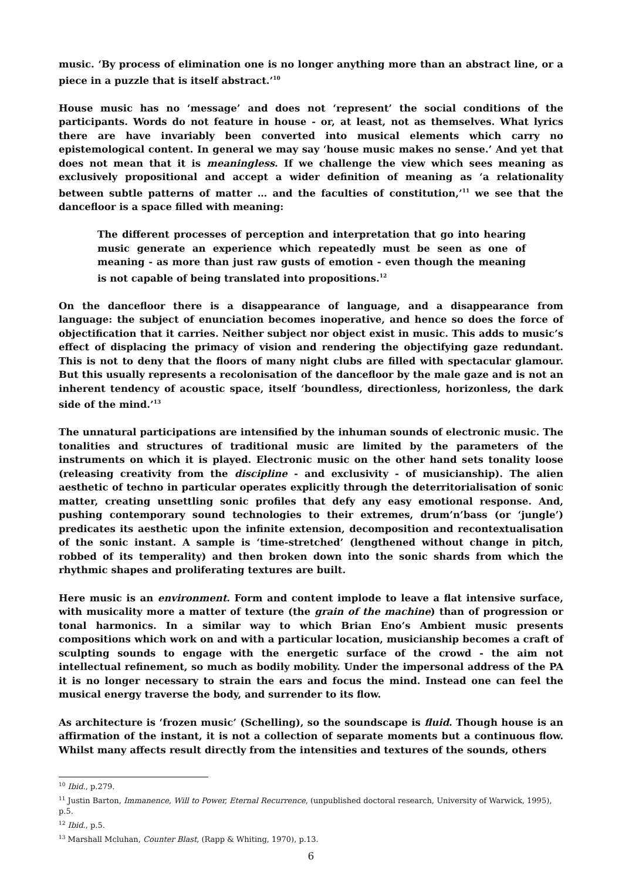music. ‘By process of elimination one is no longer anything more than an abstract line, or a piece in a puzzle that is itself abstract.’<sup>10</sup>
House music has no ‘message’ and does not ‘represent’ the social conditions of the participants. Words do not feature in house - or, at least, not as themselves. What lyrics there are have invariably been converted into musical elements which carry no epistemological content. In general we may say ‘house music makes no sense.’ And yet that does not mean that it is meaningless. If we challenge the view which sees meaning as exclusively propositional and accept a wider definition of meaning as ‘a relationality between subtle patterns of matter … and the faculties of constitution,’<sup>11</sup> we see that the dancefloor is a space filled with meaning:
The different processes of perception and interpretation that go into hearing music generate an experience which repeatedly must be seen as one of meaning - as more than just raw gusts of emotion - even though the meaning is not capable of being translated into propositions.<sup>12</sup>
On the dancefloor there is a disappearance of language, and a disappearance from language: the subject of enunciation becomes inoperative, and hence so does the force of objectification that it carries. Neither subject nor object exist in music. This adds to music’s effect of displacing the primacy of vision and rendering the objectifying gaze redundant. This is not to deny that the floors of many night clubs are filled with spectacular glamour. But this usually represents a recolonisation of the dancefloor by the male gaze and is not an inherent tendency of acoustic space, itself ‘boundless, directionless, horizonless, the dark side of the mind.’<sup>13</sup>
The unnatural participations are intensified by the inhuman sounds of electronic music. The tonalities and structures of traditional music are limited by the parameters of the instruments on which it is played. Electronic music on the other hand sets tonality loose (releasing creativity from the discipline - and exclusivity - of musicianship). The alien aesthetic of techno in particular operates explicitly through the deterritorialisation of sonic matter, creating unsettling sonic profiles that defy any easy emotional response. And, pushing contemporary sound technologies to their extremes, drum’n’bass (or ‘jungle’) predicates its aesthetic upon the infinite extension, decomposition and recontextualisation of the sonic instant. A sample is ‘time-stretched’ (lengthened without change in pitch, robbed of its temperality) and then broken down into the sonic shards from which the rhythmic shapes and proliferating textures are built.
Here music is an environment. Form and content implode to leave a flat intensive surface, with musicality more a matter of texture (the grain of the machine) than of progression or tonal harmonics. In a similar way to which Brian Eno’s Ambient music presents compositions which work on and with a particular location, musicianship becomes a craft of sculpting sounds to engage with the energetic surface of the crowd - the aim not intellectual refinement, so much as bodily mobility. Under the impersonal address of the PA it is no longer necessary to strain the ears and focus the mind. Instead one can feel the musical energy traverse the body, and surrender to its flow.
As architecture is ‘frozen music’ (Schelling), so the soundscape is fluid. Though house is an affirmation of the instant, it is not a collection of separate moments but a continuous flow. Whilst many affects result directly from the intensities and textures of the sounds, others
<sup>10</sup> Ibid., p.279.
<sup>11</sup> Justin Barton, Immanence, Will to Power, Eternal Recurrence, (unpublished doctoral research, University of Warwick, 1995), p.5.
<sup>12</sup> Ibid., p.5.
<sup>13</sup> Marshall Mcluhan, Counter Blast, (Rapp & Whiting, 1970), p.13.
6